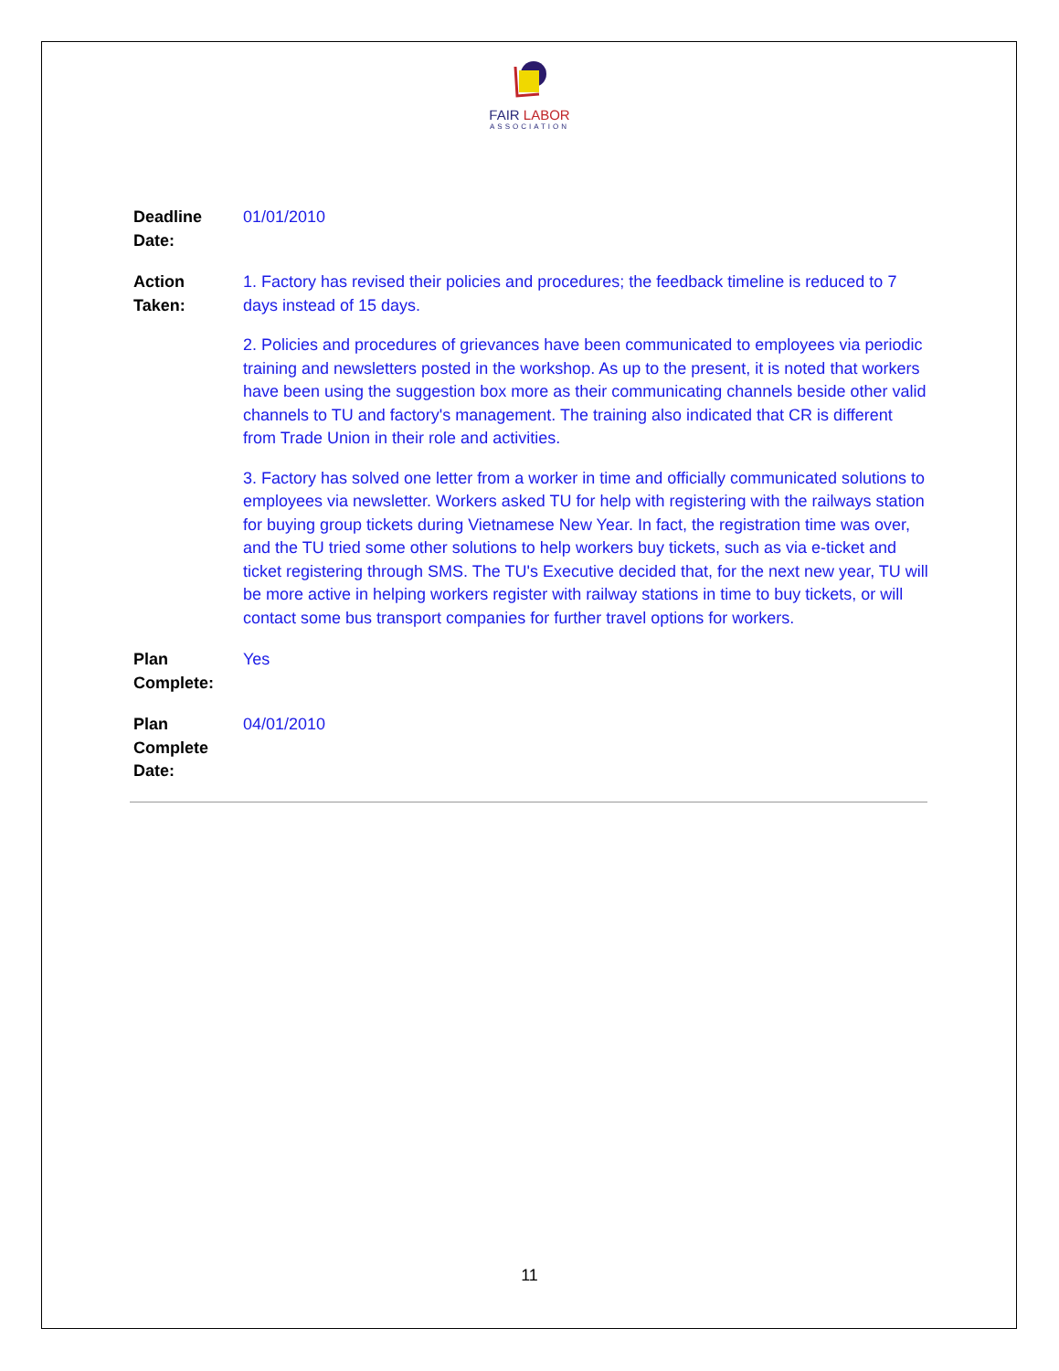FAIR LABOR
ASSOCIATION
Deadline
Date:
01/01/2010
Action
Taken:
1. Factory has revised their policies and procedures; the feedback timeline is reduced to 7 days instead of 15 days.
2. Policies and procedures of grievances have been communicated to employees via periodic training and newsletters posted in the workshop. As up to the present, it is noted that workers have been using the suggestion box more as their communicating channels beside other valid channels to TU and factory's management. The training also indicated that CR is different from Trade Union in their role and activities.
3. Factory has solved one letter from a worker in time and officially communicated solutions to employees via newsletter. Workers asked TU for help with registering with the railways station for buying group tickets during Vietnamese New Year. In fact, the registration time was over, and the TU tried some other solutions to help workers buy tickets, such as via e-ticket and ticket registering through SMS. The TU's Executive decided that, for the next new year, TU will be more active in helping workers register with railway stations in time to buy tickets, or will contact some bus transport companies for further travel options for workers.
Plan
Complete:
Yes
Plan
Complete
Date:
04/01/2010
11